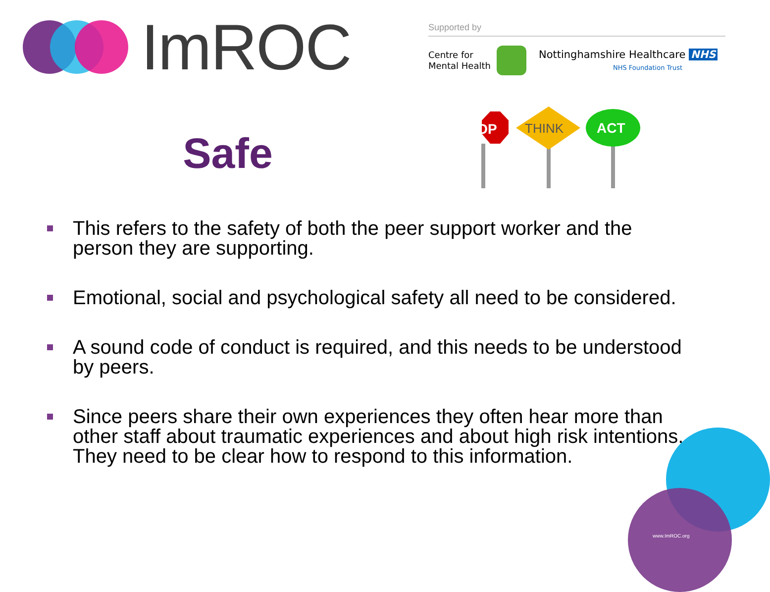ImROC
Supported by
Centre for
Mental Health
Nottinghamshire Healthcare NHS
NHS Foundation Trust
Safe
STOP
THINK
ACT
This refers to the safety of both the peer support worker and the person they are supporting.
Emotional, social and psychological safety all need to be considered.
A sound code of conduct is required, and this needs to be understood by peers.
Since peers share their own experiences they often hear more than other staff about traumatic experiences and about high risk intentions. They need to be clear how to respond to this information.
www.ImROC.org